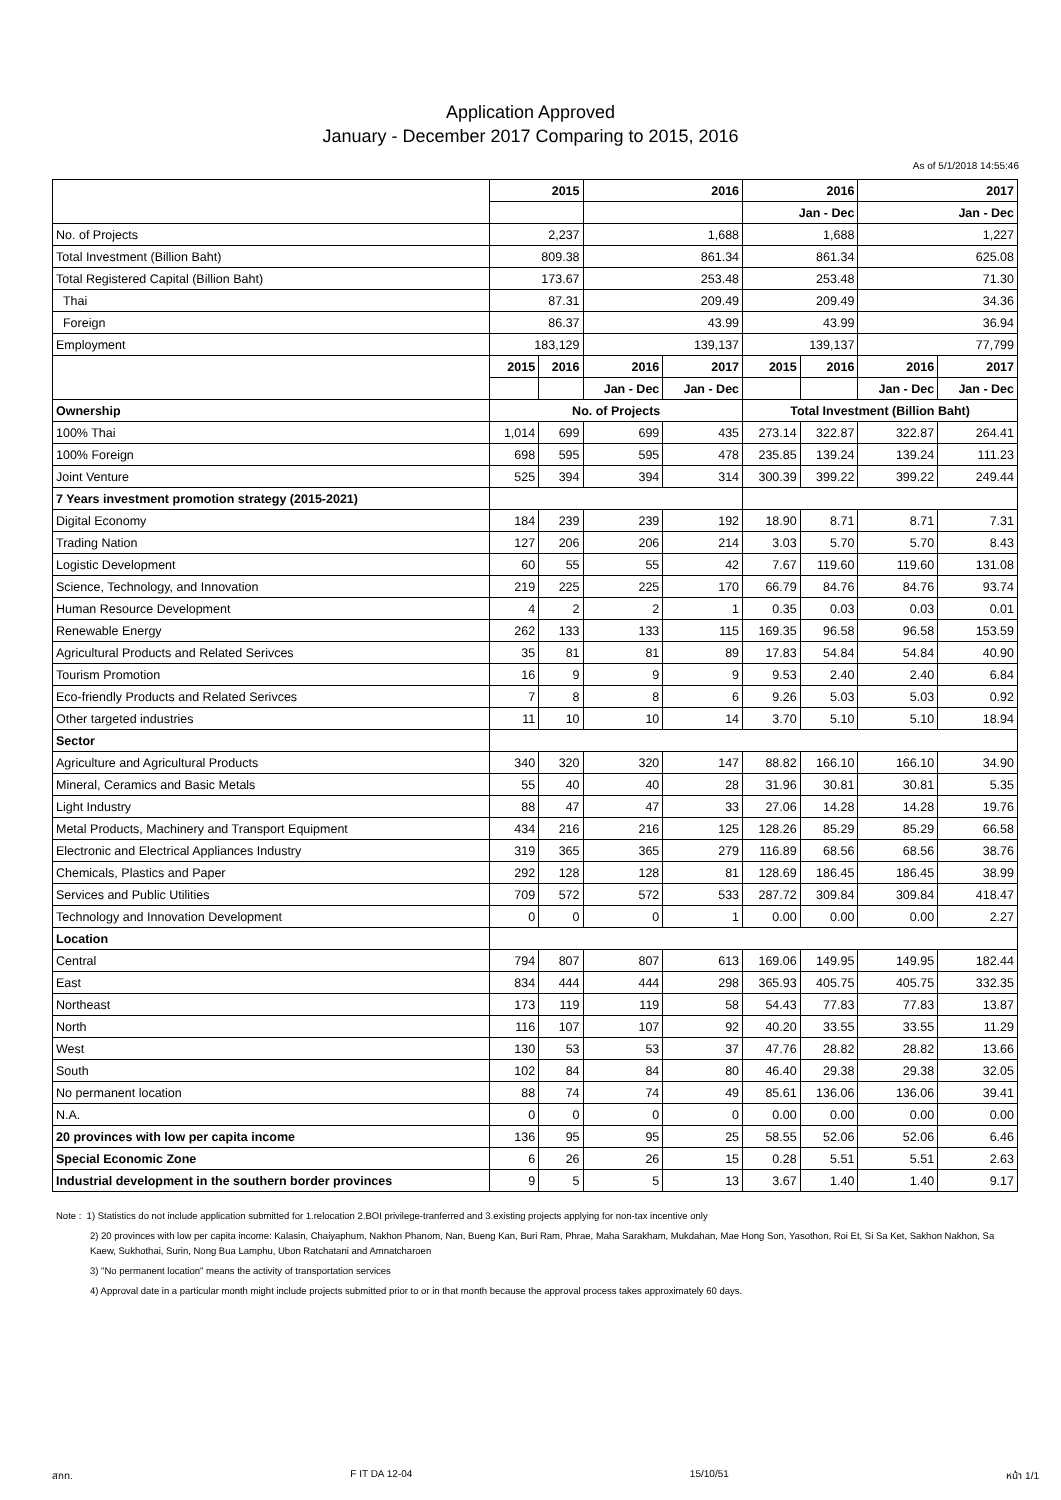Application Approved
January - December 2017 Comparing to 2015, 2016
As of 5/1/2018 14:55:46
| | 2015 | | 2016 | | 2016 | | 2017 | |
| | | | | | Jan - Dec | | Jan - Dec | |
| No. of Projects | 2,237 | | 1,688 | | 1,688 | | 1,227 | |
| Total Investment (Billion Baht) | 809.38 | | 861.34 | | 861.34 | | 625.08 | |
| Total Registered Capital (Billion Baht) | 173.67 | | 253.48 | | 253.48 | | 71.30 | |
| Thai | 87.31 | | 209.49 | | 209.49 | | 34.36 | |
| Foreign | 86.37 | | 43.99 | | 43.99 | | 36.94 | |
| Employment | 183,129 | | 139,137 | | 139,137 | | 77,799 | |
| | 2015 | 2016 | 2016 | 2017 | 2015 | 2016 | 2016 | 2017 |
| | | | Jan - Dec | Jan - Dec | | | Jan - Dec | Jan - Dec |
| Ownership | No. of Projects | | | | Total Investment (Billion Baht) | | | |
| 100% Thai | 1,014 | 699 | 699 | 435 | 273.14 | 322.87 | 322.87 | 264.41 |
| 100% Foreign | 698 | 595 | 595 | 478 | 235.85 | 139.24 | 139.24 | 111.23 |
| Joint Venture | 525 | 394 | 394 | 314 | 300.39 | 399.22 | 399.22 | 249.44 |
| 7 Years investment promotion strategy (2015-2021) | | | | | | | | |
| Digital Economy | 184 | 239 | 239 | 192 | 18.90 | 8.71 | 8.71 | 7.31 |
| Trading Nation | 127 | 206 | 206 | 214 | 3.03 | 5.70 | 5.70 | 8.43 |
| Logistic Development | 60 | 55 | 55 | 42 | 7.67 | 119.60 | 119.60 | 131.08 |
| Science, Technology, and Innovation | 219 | 225 | 225 | 170 | 66.79 | 84.76 | 84.76 | 93.74 |
| Human Resource Development | 4 | 2 | 2 | 1 | 0.35 | 0.03 | 0.03 | 0.01 |
| Renewable Energy | 262 | 133 | 133 | 115 | 169.35 | 96.58 | 96.58 | 153.59 |
| Agricultural Products and Related Serivces | 35 | 81 | 81 | 89 | 17.83 | 54.84 | 54.84 | 40.90 |
| Tourism Promotion | 16 | 9 | 9 | 9 | 9.53 | 2.40 | 2.40 | 6.84 |
| Eco-friendly Products and Related Serivces | 7 | 8 | 8 | 6 | 9.26 | 5.03 | 5.03 | 0.92 |
| Other targeted industries | 11 | 10 | 10 | 14 | 3.70 | 5.10 | 5.10 | 18.94 |
| Sector | | | | | | | | |
| Agriculture and Agricultural Products | 340 | 320 | 320 | 147 | 88.82 | 166.10 | 166.10 | 34.90 |
| Mineral, Ceramics and Basic Metals | 55 | 40 | 40 | 28 | 31.96 | 30.81 | 30.81 | 5.35 |
| Light Industry | 88 | 47 | 47 | 33 | 27.06 | 14.28 | 14.28 | 19.76 |
| Metal Products, Machinery and Transport Equipment | 434 | 216 | 216 | 125 | 128.26 | 85.29 | 85.29 | 66.58 |
| Electronic and Electrical Appliances Industry | 319 | 365 | 365 | 279 | 116.89 | 68.56 | 68.56 | 38.76 |
| Chemicals, Plastics and Paper | 292 | 128 | 128 | 81 | 128.69 | 186.45 | 186.45 | 38.99 |
| Services and Public Utilities | 709 | 572 | 572 | 533 | 287.72 | 309.84 | 309.84 | 418.47 |
| Technology and Innovation Development | 0 | 0 | 0 | 1 | 0.00 | 0.00 | 0.00 | 2.27 |
| Location | | | | | | | | |
| Central | 794 | 807 | 807 | 613 | 169.06 | 149.95 | 149.95 | 182.44 |
| East | 834 | 444 | 444 | 298 | 365.93 | 405.75 | 405.75 | 332.35 |
| Northeast | 173 | 119 | 119 | 58 | 54.43 | 77.83 | 77.83 | 13.87 |
| North | 116 | 107 | 107 | 92 | 40.20 | 33.55 | 33.55 | 11.29 |
| West | 130 | 53 | 53 | 37 | 47.76 | 28.82 | 28.82 | 13.66 |
| South | 102 | 84 | 84 | 80 | 46.40 | 29.38 | 29.38 | 32.05 |
| No permanent location | 88 | 74 | 74 | 49 | 85.61 | 136.06 | 136.06 | 39.41 |
| N.A. | 0 | 0 | 0 | 0 | 0.00 | 0.00 | 0.00 | 0.00 |
| 20 provinces with low per capita income | 136 | 95 | 95 | 25 | 58.55 | 52.06 | 52.06 | 6.46 |
| Special Economic Zone | 6 | 26 | 26 | 15 | 0.28 | 5.51 | 5.51 | 2.63 |
| Industrial development in the southern border provinces | 9 | 5 | 5 | 13 | 3.67 | 1.40 | 1.40 | 9.17 |
Note : 1) Statistics do not include application submitted for 1.relocation 2.BOI privilege-tranferred and 3.existing projects applying for non-tax incentive only
2) 20 provinces with low per capita income: Kalasin, Chaiyaphum, Nakhon Phanom, Nan, Bueng Kan, Buri Ram, Phrae, Maha Sarakham, Mukdahan, Mae Hong Son, Yasothon, Roi Et, Si Sa Ket, Sakhon Nakhon, Sa Kaew, Sukhothai, Surin, Nong Bua Lamphu, Ubon Ratchatani and Amnatcharoen
3) "No permanent location" means the activity of transportation services
4) Approval date in a particular month might include projects submitted prior to or in that month because the approval process takes approximately 60 days.
สกท. F IT DA 12-04 15/10/51 หน้า 1/1